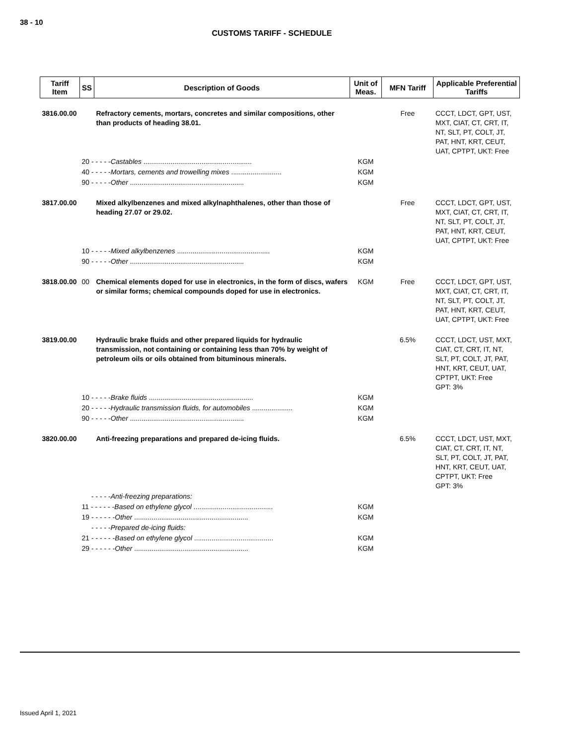38 - 10
CUSTOMS TARIFF - SCHEDULE
| Tariff Item | SS | Description of Goods | Unit of Meas. | MFN Tariff | Applicable Preferential Tariffs |
| --- | --- | --- | --- | --- | --- |
| 3816.00.00 | | Refractory cements, mortars, concretes and similar compositions, other than products of heading 38.01. | | Free | CCCT, LDCT, GPT, UST, MXT, CIAT, CT, CRT, IT, NT, SLT, PT, COLT, JT, PAT, HNT, KRT, CEUT, UAT, CPTPT, UKT: Free |
| | 20 - - - - - Castables ........................................................ | | KGM | | |
| | 40 - - - - - Mortars, cements and trowelling mixes .......................... | | KGM | | |
| | 90 - - - - - Other ........................................................... | | KGM | | |
| 3817.00.00 | | Mixed alkylbenzenes and mixed alkylnaphthalenes, other than those of heading 27.07 or 29.02. | | Free | CCCT, LDCT, GPT, UST, MXT, CIAT, CT, CRT, IT, NT, SLT, PT, COLT, JT, PAT, HNT, KRT, CEUT, UAT, CPTPT, UKT: Free |
| | 10 - - - - - Mixed alkylbenzenes ................................................ | | KGM | | |
| | 90 - - - - - Other ........................................................... | | KGM | | |
| 3818.00.00 | 00 | Chemical elements doped for use in electronics, in the form of discs, wafers or similar forms; chemical compounds doped for use in electronics. | KGM | Free | CCCT, LDCT, GPT, UST, MXT, CIAT, CT, CRT, IT, NT, SLT, PT, COLT, JT, PAT, HNT, KRT, CEUT, UAT, CPTPT, UKT: Free |
| 3819.00.00 | | Hydraulic brake fluids and other prepared liquids for hydraulic transmission, not containing or containing less than 70% by weight of petroleum oils or oils obtained from bituminous minerals. | | 6.5% | CCCT, LDCT, UST, MXT, CIAT, CT, CRT, IT, NT, SLT, PT, COLT, JT, PAT, HNT, KRT, CEUT, UAT, CPTPT, UKT: Free GPT: 3% |
| | 10 - - - - - Brake fluids ...................................................... | | KGM | | |
| | 20 - - - - - Hydraulic transmission fluids, for automobiles ..................... | | KGM | | |
| | 90 - - - - - Other ........................................................... | | KGM | | |
| 3820.00.00 | | Anti-freezing preparations and prepared de-icing fluids. | | 6.5% | CCCT, LDCT, UST, MXT, CIAT, CT, CRT, IT, NT, SLT, PT, COLT, JT, PAT, HNT, KRT, CEUT, UAT, CPTPT, UKT: Free GPT: 3% |
| | - - - - - Anti-freezing preparations: | | | | |
| | 11 - - - - - - Based on ethylene glycol ......................................... | | KGM | | |
| | 19 - - - - - - Other ........................................................... | | KGM | | |
| | - - - - - Prepared de-icing fluids: | | | | |
| | 21 - - - - - - Based on ethylene glycol ......................................... | | KGM | | |
| | 29 - - - - - - Other ........................................................... | | KGM | | |
Issued April 1, 2021